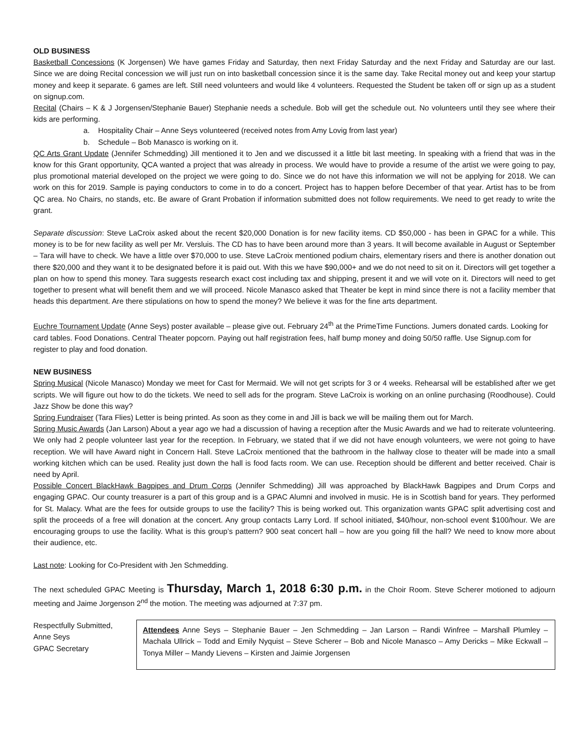OLD BUSINESS
Basketball Concessions (K Jorgensen) We have games Friday and Saturday, then next Friday Saturday and the next Friday and Saturday are our last. Since we are doing Recital concession we will just run on into basketball concession since it is the same day. Take Recital money out and keep your startup money and keep it separate. 6 games are left. Still need volunteers and would like 4 volunteers. Requested the Student be taken off or sign up as a student on signup.com.
Recital (Chairs – K & J Jorgensen/Stephanie Bauer) Stephanie needs a schedule. Bob will get the schedule out. No volunteers until they see where their kids are performing.
a. Hospitality Chair – Anne Seys volunteered (received notes from Amy Lovig from last year)
b. Schedule – Bob Manasco is working on it.
QC Arts Grant Update (Jennifer Schmedding) Jill mentioned it to Jen and we discussed it a little bit last meeting. In speaking with a friend that was in the know for this Grant opportunity, QCA wanted a project that was already in process. We would have to provide a resume of the artist we were going to pay, plus promotional material developed on the project we were going to do. Since we do not have this information we will not be applying for 2018. We can work on this for 2019. Sample is paying conductors to come in to do a concert. Project has to happen before December of that year. Artist has to be from QC area. No Chairs, no stands, etc. Be aware of Grant Probation if information submitted does not follow requirements. We need to get ready to write the grant.
Separate discussion: Steve LaCroix asked about the recent $20,000 Donation is for new facility items. CD $50,000 - has been in GPAC for a while. This money is to be for new facility as well per Mr. Versluis. The CD has to have been around more than 3 years. It will become available in August or September – Tara will have to check. We have a little over $70,000 to use. Steve LaCroix mentioned podium chairs, elementary risers and there is another donation out there $20,000 and they want it to be designated before it is paid out. With this we have $90,000+ and we do not need to sit on it. Directors will get together a plan on how to spend this money. Tara suggests research exact cost including tax and shipping, present it and we will vote on it. Directors will need to get together to present what will benefit them and we will proceed. Nicole Manasco asked that Theater be kept in mind since there is not a facility member that heads this department. Are there stipulations on how to spend the money? We believe it was for the fine arts department.
Euchre Tournament Update (Anne Seys) poster available – please give out. February 24<sup>th</sup> at the PrimeTime Functions. Jumers donated cards. Looking for card tables. Food Donations. Central Theater popcorn. Paying out half registration fees, half bump money and doing 50/50 raffle. Use Signup.com for register to play and food donation.
NEW BUSINESS
Spring Musical (Nicole Manasco) Monday we meet for Cast for Mermaid. We will not get scripts for 3 or 4 weeks. Rehearsal will be established after we get scripts. We will figure out how to do the tickets. We need to sell ads for the program. Steve LaCroix is working on an online purchasing (Roodhouse). Could Jazz Show be done this way?
Spring Fundraiser (Tara Flies) Letter is being printed. As soon as they come in and Jill is back we will be mailing them out for March.
Spring Music Awards (Jan Larson) About a year ago we had a discussion of having a reception after the Music Awards and we had to reiterate volunteering. We only had 2 people volunteer last year for the reception. In February, we stated that if we did not have enough volunteers, we were not going to have reception. We will have Award night in Concern Hall. Steve LaCroix mentioned that the bathroom in the hallway close to theater will be made into a small working kitchen which can be used. Reality just down the hall is food facts room. We can use. Reception should be different and better received. Chair is need by April.
Possible Concert BlackHawk Bagpipes and Drum Corps (Jennifer Schmedding) Jill was approached by BlackHawk Bagpipes and Drum Corps and engaging GPAC. Our county treasurer is a part of this group and is a GPAC Alumni and involved in music. He is in Scottish band for years. They performed for St. Malacy. What are the fees for outside groups to use the facility? This is being worked out. This organization wants GPAC split advertising cost and split the proceeds of a free will donation at the concert. Any group contacts Larry Lord. If school initiated, $40/hour, non-school event $100/hour. We are encouraging groups to use the facility. What is this group’s pattern? 900 seat concert hall – how are you going fill the hall? We need to know more about their audience, etc.
Last note: Looking for Co-President with Jen Schmedding.
The next scheduled GPAC Meeting is Thursday, March 1, 2018 6:30 p.m. in the Choir Room. Steve Scherer motioned to adjourn meeting and Jaime Jorgenson 2<sup>nd</sup> the motion. The meeting was adjourned at 7:37 pm.
Respectfully Submitted,
Anne Seys
GPAC Secretary
Attendees Anne Seys – Stephanie Bauer – Jen Schmedding – Jan Larson – Randi Winfree – Marshall Plumley – Machala Ullrick – Todd and Emily Nyquist – Steve Scherer – Bob and Nicole Manasco – Amy Dericks – Mike Eckwall – Tonya Miller – Mandy Lievens – Kirsten and Jaimie Jorgensen